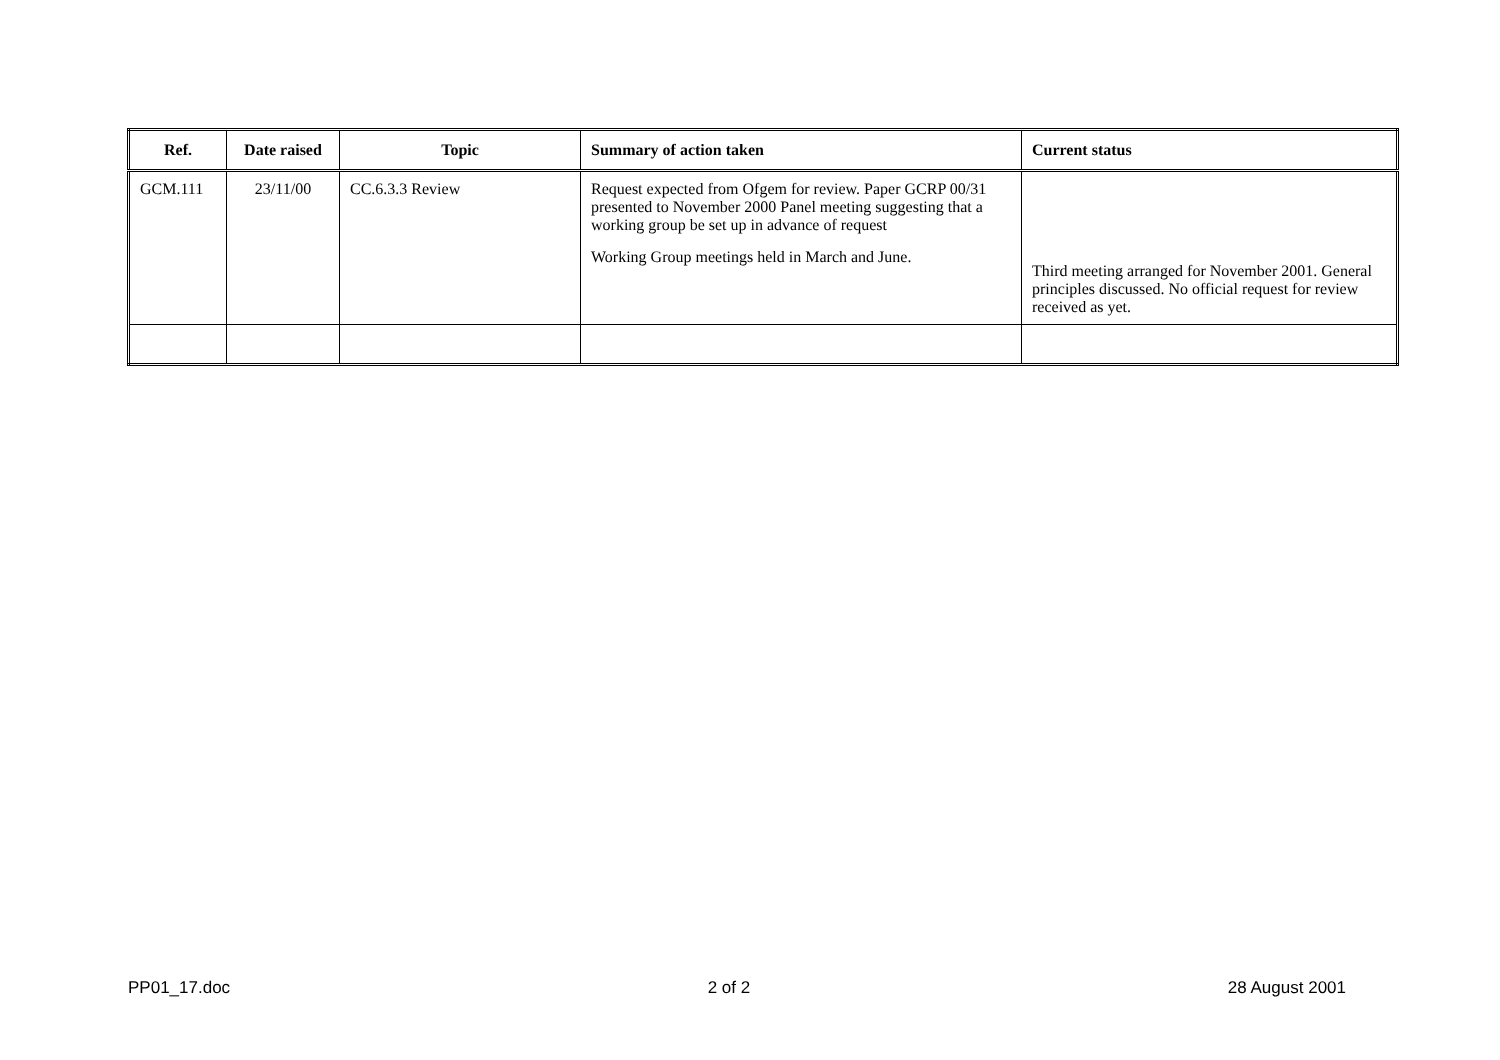| Ref. | Date raised | Topic | Summary of action taken | Current status |
| --- | --- | --- | --- | --- |
| GCM.111 | 23/11/00 | CC.6.3.3 Review | Request expected from Ofgem for review. Paper GCRP 00/31 presented to November 2000 Panel meeting suggesting that a working group be set up in advance of request Working Group meetings held in March and June. | Third meeting arranged for November 2001. General principles discussed. No official request for review received as yet. |
PP01_17.doc 2 of 2 28 August 2001